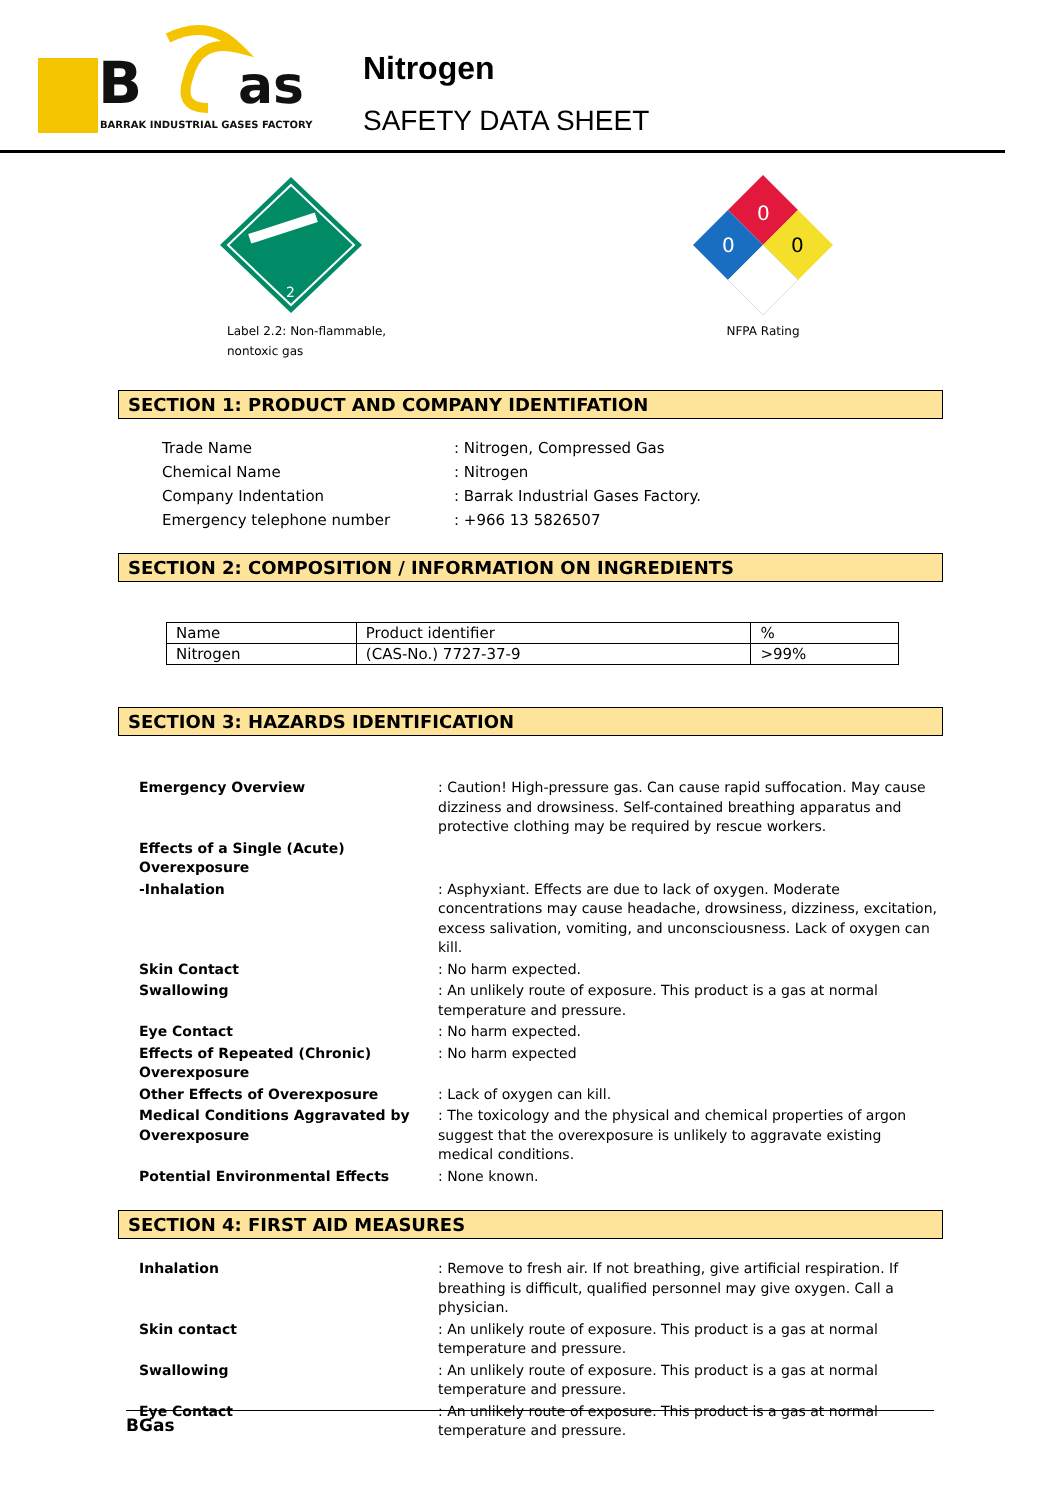B
as
BARRAK INDUSTRIAL GASES FACTORY
Nitrogen
SAFETY DATA SHEET
2
Label 2.2: Non-flammable,
nontoxic gas
0
0
0
NFPA Rating
SECTION 1: PRODUCT AND COMPANY IDENTIFATION
| Trade Name | : Nitrogen, Compressed Gas |
| Chemical Name | : Nitrogen |
| Company Indentation | : Barrak Industrial Gases Factory. |
| Emergency telephone number | : +966 13 5826507 |
SECTION 2: COMPOSITION / INFORMATION ON INGREDIENTS
| Name | Product identifier | % |
| Nitrogen | (CAS-No.) 7727-37-9 | >99% |
SECTION 3: HAZARDS IDENTIFICATION
| Emergency Overview | : Caution! High-pressure gas. Can cause rapid suffocation. May cause dizziness and drowsiness. Self-contained breathing apparatus and protective clothing may be required by rescue workers. |
| Effects of a Single (Acute) Overexposure | |
| -Inhalation | : Asphyxiant. Effects are due to lack of oxygen. Moderate concentrations may cause headache, drowsiness, dizziness, excitation, excess salivation, vomiting, and unconsciousness. Lack of oxygen can kill. |
| Skin Contact | : No harm expected. |
| Swallowing | : An unlikely route of exposure. This product is a gas at normal temperature and pressure. |
| Eye Contact | : No harm expected. |
| Effects of Repeated (Chronic) Overexposure | : No harm expected |
| Other Effects of Overexposure | : Lack of oxygen can kill. |
| Medical Conditions Aggravated by Overexposure | : The toxicology and the physical and chemical properties of argon suggest that the overexposure is unlikely to aggravate existing medical conditions. |
| Potential Environmental Effects | : None known. |
SECTION 4: FIRST AID MEASURES
| Inhalation | : Remove to fresh air. If not breathing, give artificial respiration. If breathing is difficult, qualified personnel may give oxygen. Call a physician. |
| Skin contact | : An unlikely route of exposure. This product is a gas at normal temperature and pressure. |
| Swallowing | : An unlikely route of exposure. This product is a gas at normal temperature and pressure. |
| Eye Contact | : An unlikely route of exposure. This product is a gas at normal temperature and pressure. |
BGas